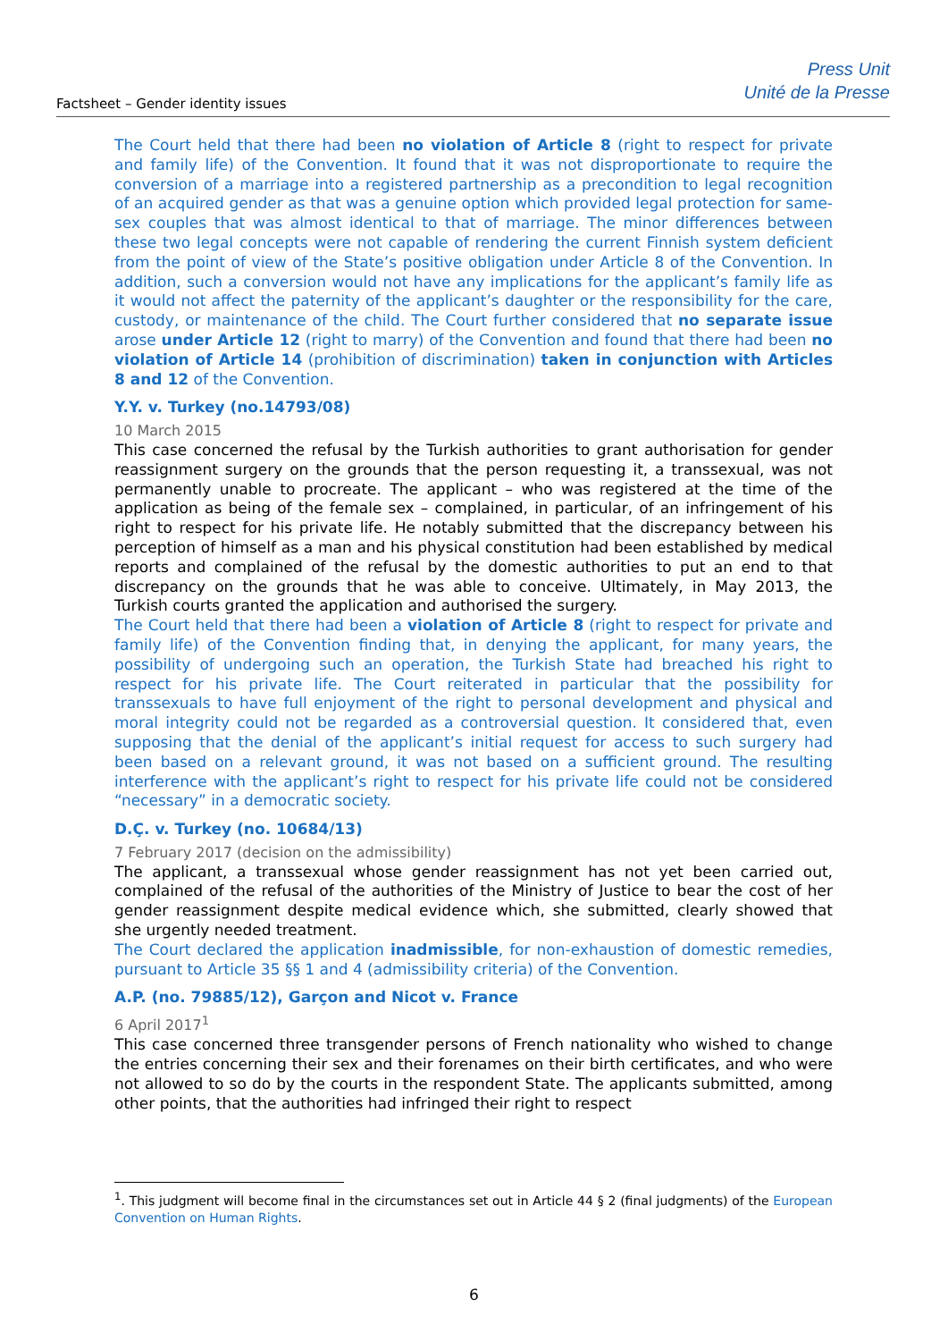Factsheet – Gender identity issues
Press Unit
Unité de la Presse
The Court held that there had been no violation of Article 8 (right to respect for private and family life) of the Convention. It found that it was not disproportionate to require the conversion of a marriage into a registered partnership as a precondition to legal recognition of an acquired gender as that was a genuine option which provided legal protection for same-sex couples that was almost identical to that of marriage. The minor differences between these two legal concepts were not capable of rendering the current Finnish system deficient from the point of view of the State’s positive obligation under Article 8 of the Convention. In addition, such a conversion would not have any implications for the applicant’s family life as it would not affect the paternity of the applicant’s daughter or the responsibility for the care, custody, or maintenance of the child. The Court further considered that no separate issue arose under Article 12 (right to marry) of the Convention and found that there had been no violation of Article 14 (prohibition of discrimination) taken in conjunction with Articles 8 and 12 of the Convention.
Y.Y. v. Turkey (no.14793/08)
10 March 2015
This case concerned the refusal by the Turkish authorities to grant authorisation for gender reassignment surgery on the grounds that the person requesting it, a transsexual, was not permanently unable to procreate. The applicant – who was registered at the time of the application as being of the female sex – complained, in particular, of an infringement of his right to respect for his private life. He notably submitted that the discrepancy between his perception of himself as a man and his physical constitution had been established by medical reports and complained of the refusal by the domestic authorities to put an end to that discrepancy on the grounds that he was able to conceive. Ultimately, in May 2013, the Turkish courts granted the application and authorised the surgery.
The Court held that there had been a violation of Article 8 (right to respect for private and family life) of the Convention finding that, in denying the applicant, for many years, the possibility of undergoing such an operation, the Turkish State had breached his right to respect for his private life. The Court reiterated in particular that the possibility for transsexuals to have full enjoyment of the right to personal development and physical and moral integrity could not be regarded as a controversial question. It considered that, even supposing that the denial of the applicant’s initial request for access to such surgery had been based on a relevant ground, it was not based on a sufficient ground. The resulting interference with the applicant’s right to respect for his private life could not be considered “necessary” in a democratic society.
D.Ç. v. Turkey (no. 10684/13)
7 February 2017 (decision on the admissibility)
The applicant, a transsexual whose gender reassignment has not yet been carried out, complained of the refusal of the authorities of the Ministry of Justice to bear the cost of her gender reassignment despite medical evidence which, she submitted, clearly showed that she urgently needed treatment.
The Court declared the application inadmissible, for non-exhaustion of domestic remedies, pursuant to Article 35 §§ 1 and 4 (admissibility criteria) of the Convention.
A.P. (no. 79885/12), Garçon and Nicot v. France
6 April 2017<sup>1</sup>
This case concerned three transgender persons of French nationality who wished to change the entries concerning their sex and their forenames on their birth certificates, and who were not allowed to so do by the courts in the respondent State. The applicants submitted, among other points, that the authorities had infringed their right to respect
<sup>1</sup>. This judgment will become final in the circumstances set out in Article 44 § 2 (final judgments) of the European Convention on Human Rights.
6